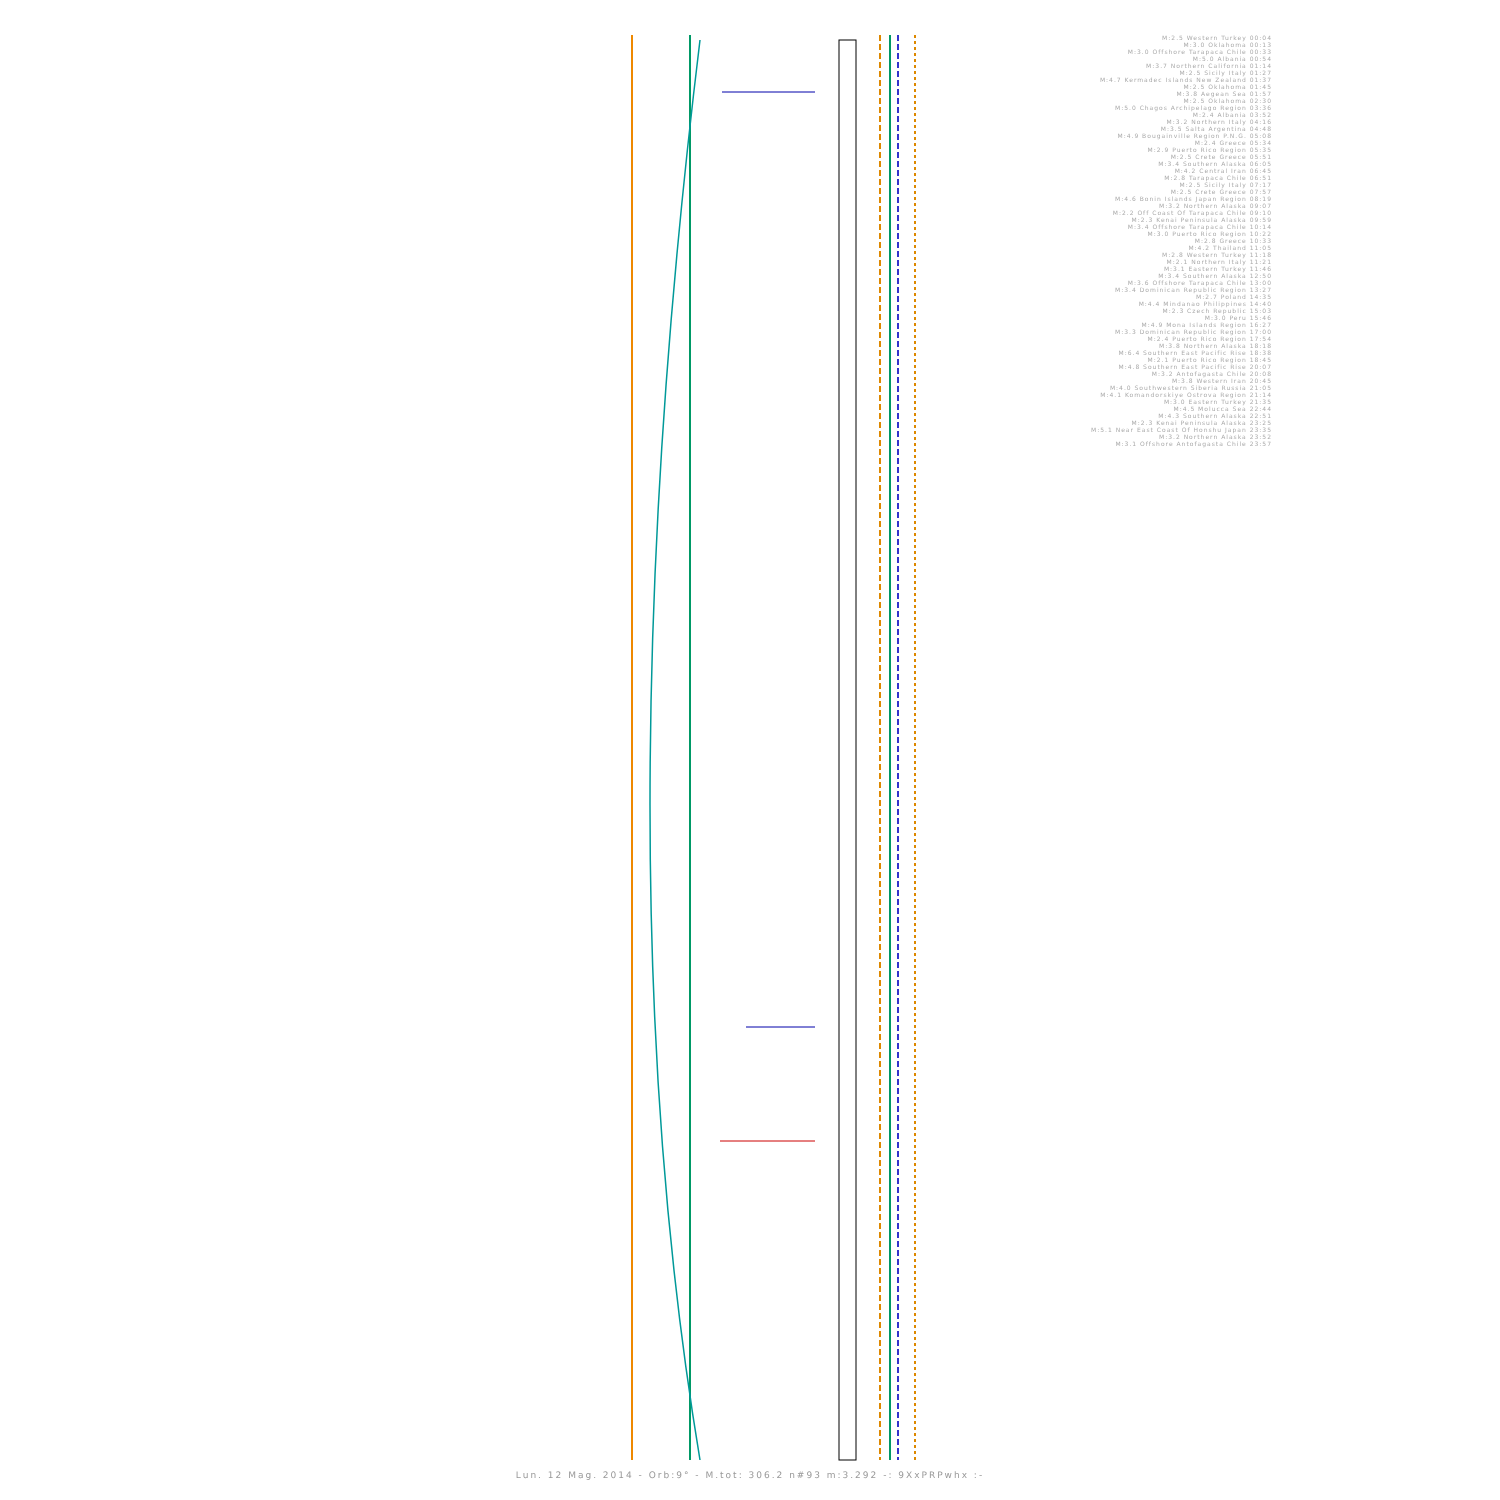M:2.5 Western Turkey 00:04
M:3.0 Oklahoma 00:13
M:3.0 Offshore Tarapaca Chile 00:33
M:5.0 Albania 00:54
M:3.7 Northern California 01:14
M:2.5 Sicily Italy 01:27
M:4.7 Kermadec Islands New Zealand 01:37
M:2.5 Oklahoma 01:45
M:3.8 Aegean Sea 01:57
M:2.5 Oklahoma 02:30
M:5.0 Chagos Archipelago Region 03:36
M:2.4 Albania 03:52
M:3.2 Northern Italy 04:16
M:3.5 Salta Argentina 04:48
M:4.9 Bougainville Region P.N.G. 05:08
M:2.4 Greece 05:34
M:2.9 Puerto Rico Region 05:35
M:2.5 Crete Greece 05:51
M:3.4 Southern Alaska 06:05
M:4.2 Central Iran 06:45
M:2.8 Tarapaca Chile 06:51
M:2.5 Sicily Italy 07:17
M:2.5 Crete Greece 07:57
M:4.6 Bonin Islands Japan Region 08:19
M:3.2 Northern Alaska 09:07
M:2.2 Off Coast Of Tarapaca Chile 09:10
M:2.3 Kenai Peninsula Alaska 09:59
M:3.4 Offshore Tarapaca Chile 10:14
M:3.0 Puerto Rico Region 10:22
M:2.8 Greece 10:33
M:4.2 Thailand 11:05
M:2.8 Western Turkey 11:18
M:2.1 Northern Italy 11:21
M:3.1 Eastern Turkey 11:46
M:3.4 Southern Alaska 12:50
M:3.6 Offshore Tarapaca Chile 13:00
M:3.4 Dominican Republic Region 13:27
M:2.7 Poland 14:35
M:4.4 Mindanao Philippines 14:40
M:2.3 Czech Republic 15:03
M:3.0 Peru 15:46
M:4.9 Mona Islands Region 16:27
M:3.3 Dominican Republic Region 17:00
M:2.4 Puerto Rico Region 17:54
M:3.8 Northern Alaska 18:18
M:6.4 Southern East Pacific Rise 18:38
M:2.1 Puerto Rico Region 18:45
M:4.8 Southern East Pacific Rise 20:07
M:3.2 Antofagasta Chile 20:08
M:3.8 Western Iran 20:45
M:4.0 Southwestern Siberia Russia 21:05
M:4.1 Komandorskiye Ostrova Region 21:14
M:3.0 Eastern Turkey 21:35
M:4.5 Molucca Sea 22:44
M:4.3 Southern Alaska 22:51
M:2.3 Kenai Peninsula Alaska 23:25
M:5.1 Near East Coast Of Honshu Japan 23:35
M:3.2 Northern Alaska 23:52
M:3.1 Offshore Antofagasta Chile 23:57
Lun. 12 Mag. 2014 - Orb:9° - M.tot: 306.2 n#93 m:3.292 -: 9XxPRPwhx :-